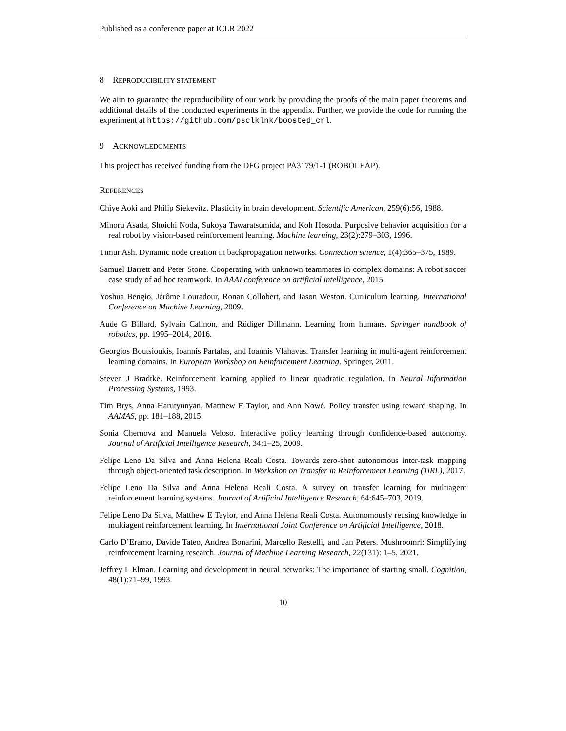Published as a conference paper at ICLR 2022
8 REPRODUCIBILITY STATEMENT
We aim to guarantee the reproducibility of our work by providing the proofs of the main paper theorems and additional details of the conducted experiments in the appendix. Further, we provide the code for running the experiment at https://github.com/psclklnk/boosted_crl.
9 ACKNOWLEDGMENTS
This project has received funding from the DFG project PA3179/1-1 (ROBOLEAP).
REFERENCES
Chiye Aoki and Philip Siekevitz. Plasticity in brain development. Scientific American, 259(6):56, 1988.
Minoru Asada, Shoichi Noda, Sukoya Tawaratsumida, and Koh Hosoda. Purposive behavior acquisition for a real robot by vision-based reinforcement learning. Machine learning, 23(2):279–303, 1996.
Timur Ash. Dynamic node creation in backpropagation networks. Connection science, 1(4):365–375, 1989.
Samuel Barrett and Peter Stone. Cooperating with unknown teammates in complex domains: A robot soccer case study of ad hoc teamwork. In AAAI conference on artificial intelligence, 2015.
Yoshua Bengio, Jérôme Louradour, Ronan Collobert, and Jason Weston. Curriculum learning. International Conference on Machine Learning, 2009.
Aude G Billard, Sylvain Calinon, and Rüdiger Dillmann. Learning from humans. Springer handbook of robotics, pp. 1995–2014, 2016.
Georgios Boutsioukis, Ioannis Partalas, and Ioannis Vlahavas. Transfer learning in multi-agent reinforcement learning domains. In European Workshop on Reinforcement Learning. Springer, 2011.
Steven J Bradtke. Reinforcement learning applied to linear quadratic regulation. In Neural Information Processing Systems, 1993.
Tim Brys, Anna Harutyunyan, Matthew E Taylor, and Ann Nowé. Policy transfer using reward shaping. In AAMAS, pp. 181–188, 2015.
Sonia Chernova and Manuela Veloso. Interactive policy learning through confidence-based autonomy. Journal of Artificial Intelligence Research, 34:1–25, 2009.
Felipe Leno Da Silva and Anna Helena Reali Costa. Towards zero-shot autonomous inter-task mapping through object-oriented task description. In Workshop on Transfer in Reinforcement Learning (TiRL), 2017.
Felipe Leno Da Silva and Anna Helena Reali Costa. A survey on transfer learning for multiagent reinforcement learning systems. Journal of Artificial Intelligence Research, 64:645–703, 2019.
Felipe Leno Da Silva, Matthew E Taylor, and Anna Helena Reali Costa. Autonomously reusing knowledge in multiagent reinforcement learning. In International Joint Conference on Artificial Intelligence, 2018.
Carlo D’Eramo, Davide Tateo, Andrea Bonarini, Marcello Restelli, and Jan Peters. Mushroomrl: Simplifying reinforcement learning research. Journal of Machine Learning Research, 22(131): 1–5, 2021.
Jeffrey L Elman. Learning and development in neural networks: The importance of starting small. Cognition, 48(1):71–99, 1993.
10